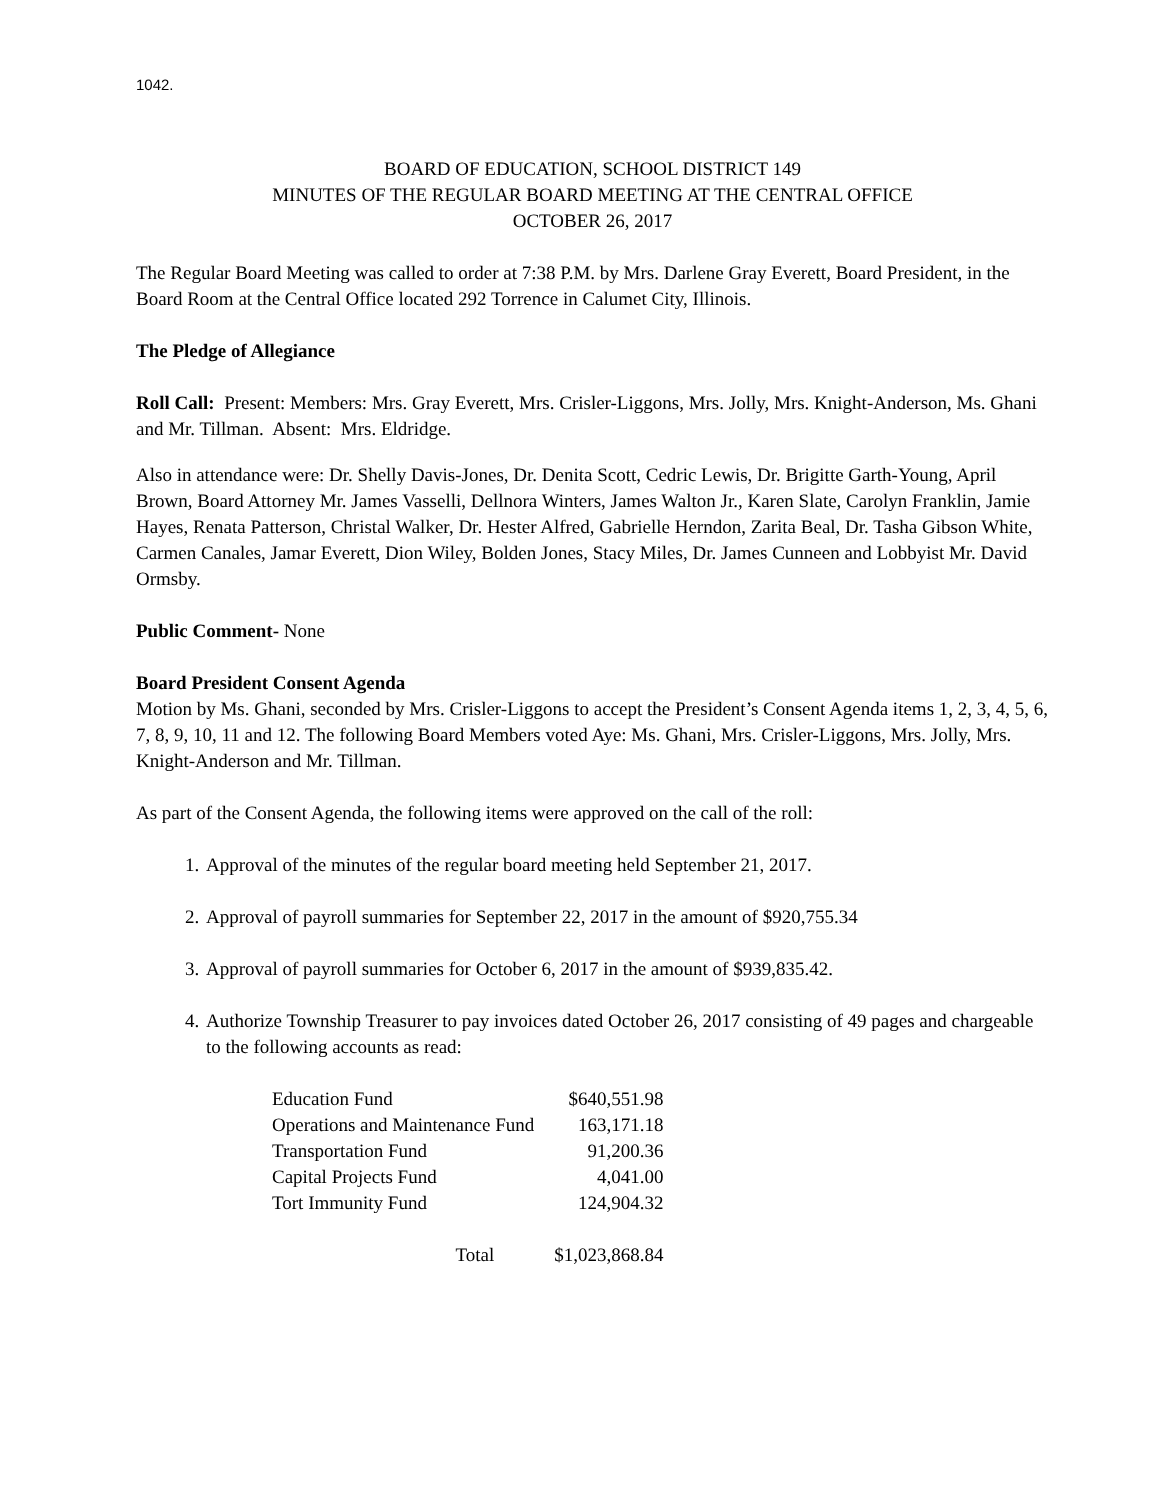1042.
BOARD OF EDUCATION, SCHOOL DISTRICT 149
MINUTES OF THE REGULAR BOARD MEETING AT THE CENTRAL OFFICE
OCTOBER 26, 2017
The Regular Board Meeting was called to order at 7:38 P.M. by Mrs. Darlene Gray Everett, Board President, in the Board Room at the Central Office located 292 Torrence in Calumet City, Illinois.
The Pledge of Allegiance
Roll Call: Present: Members: Mrs. Gray Everett, Mrs. Crisler-Liggons, Mrs. Jolly, Mrs. Knight-Anderson, Ms. Ghani and Mr. Tillman. Absent: Mrs. Eldridge.
Also in attendance were: Dr. Shelly Davis-Jones, Dr. Denita Scott, Cedric Lewis, Dr. Brigitte Garth-Young, April Brown, Board Attorney Mr. James Vasselli, Dellnora Winters, James Walton Jr., Karen Slate, Carolyn Franklin, Jamie Hayes, Renata Patterson, Christal Walker, Dr. Hester Alfred, Gabrielle Herndon, Zarita Beal, Dr. Tasha Gibson White, Carmen Canales, Jamar Everett, Dion Wiley, Bolden Jones, Stacy Miles, Dr. James Cunneen and Lobbyist Mr. David Ormsby.
Public Comment- None
Board President Consent Agenda
Motion by Ms. Ghani, seconded by Mrs. Crisler-Liggons to accept the President’s Consent Agenda items 1, 2, 3, 4, 5, 6, 7, 8, 9, 10, 11 and 12. The following Board Members voted Aye: Ms. Ghani, Mrs. Crisler-Liggons, Mrs. Jolly, Mrs. Knight-Anderson and Mr. Tillman.
As part of the Consent Agenda, the following items were approved on the call of the roll:
1. Approval of the minutes of the regular board meeting held September 21, 2017.
2. Approval of payroll summaries for September 22, 2017 in the amount of $920,755.34
3. Approval of payroll summaries for October 6, 2017 in the amount of $939,835.42.
4. Authorize Township Treasurer to pay invoices dated October 26, 2017 consisting of 49 pages and chargeable to the following accounts as read:
| Education Fund | $640,551.98 |
| Operations and Maintenance Fund | 163,171.18 |
| Transportation Fund | 91,200.36 |
| Capital Projects Fund | 4,041.00 |
| Tort Immunity Fund | 124,904.32 |
| Total | $1,023,868.84 |